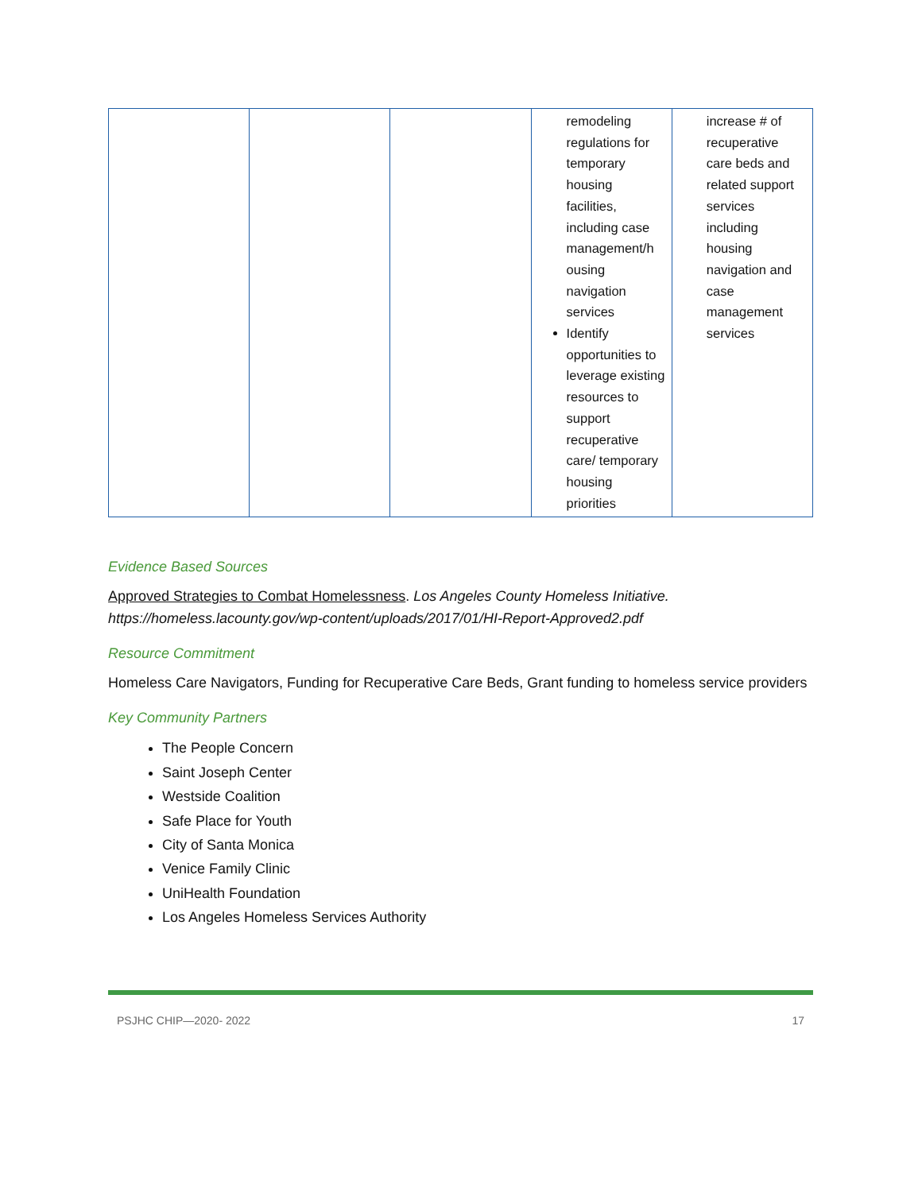| | | | remodeling regulations for temporary housing facilities, including case management/h ousing navigation services Identify opportunities to leverage existing resources to support recuperative care/ temporary housing priorities | increase # of recuperative care beds and related support services including housing navigation and case management services |
Evidence Based Sources
Approved Strategies to Combat Homelessness. Los Angeles County Homeless Initiative. https://homeless.lacounty.gov/wp-content/uploads/2017/01/HI-Report-Approved2.pdf
Resource Commitment
Homeless Care Navigators, Funding for Recuperative Care Beds, Grant funding to homeless service providers
Key Community Partners
The People Concern
Saint Joseph Center
Westside Coalition
Safe Place for Youth
City of Santa Monica
Venice Family Clinic
UniHealth Foundation
Los Angeles Homeless Services Authority
PSJHC CHIP—2020- 2022 17